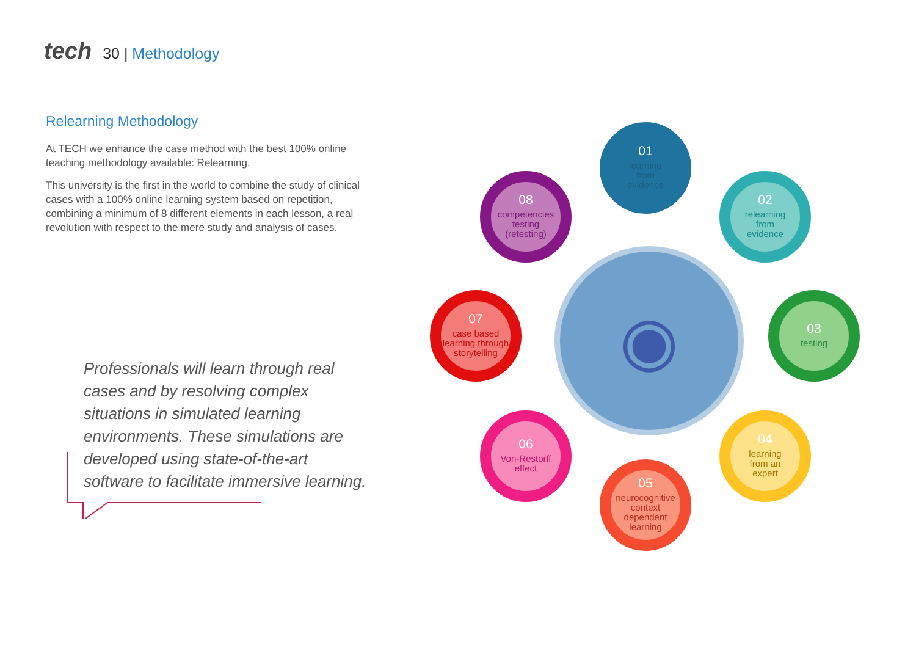tech 30 | Methodology
Relearning Methodology
At TECH we enhance the case method with the best 100% online teaching methodology available: Relearning.
This university is the first in the world to combine the study of clinical cases with a 100% online learning system based on repetition, combining a minimum of 8 different elements in each lesson, a real revolution with respect to the mere study and analysis of cases.
Professionals will learn through real cases and by resolving complex situations in simulated learning environments. These simulations are developed using state-of-the-art software to facilitate immersive learning.
◉
01
learning
from
evidence
02
relearning
from
evidence
03
testing
04
learning
from an
expert
05
neurocognitive context dependent learning
06
Von-Restorff
effect
07
case based learning through storytelling
08
competencies
testing
(retesting)